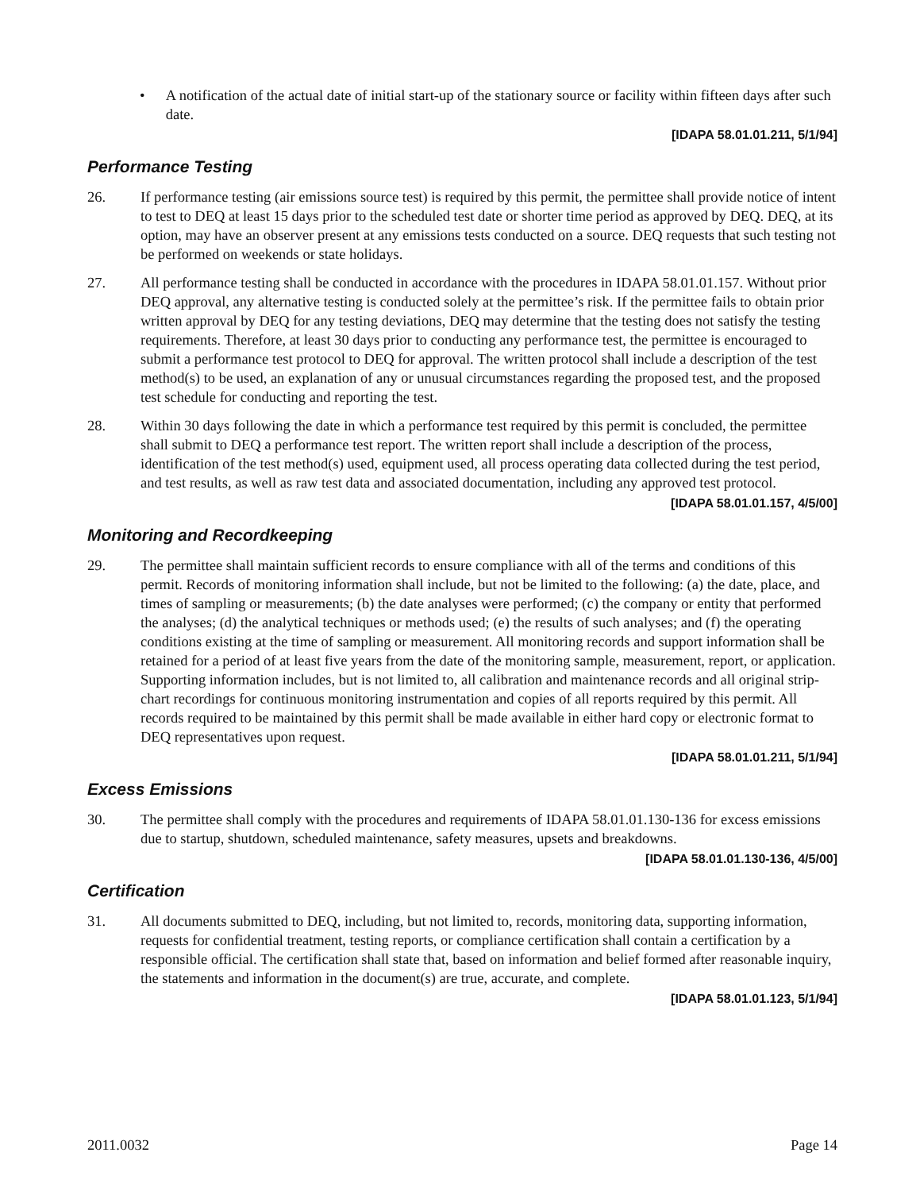• A notification of the actual date of initial start-up of the stationary source or facility within fifteen days after such date.
[IDAPA 58.01.01.211, 5/1/94]
Performance Testing
26. If performance testing (air emissions source test) is required by this permit, the permittee shall provide notice of intent to test to DEQ at least 15 days prior to the scheduled test date or shorter time period as approved by DEQ. DEQ, at its option, may have an observer present at any emissions tests conducted on a source. DEQ requests that such testing not be performed on weekends or state holidays.
27. All performance testing shall be conducted in accordance with the procedures in IDAPA 58.01.01.157. Without prior DEQ approval, any alternative testing is conducted solely at the permittee’s risk. If the permittee fails to obtain prior written approval by DEQ for any testing deviations, DEQ may determine that the testing does not satisfy the testing requirements. Therefore, at least 30 days prior to conducting any performance test, the permittee is encouraged to submit a performance test protocol to DEQ for approval. The written protocol shall include a description of the test method(s) to be used, an explanation of any or unusual circumstances regarding the proposed test, and the proposed test schedule for conducting and reporting the test.
28. Within 30 days following the date in which a performance test required by this permit is concluded, the permittee shall submit to DEQ a performance test report. The written report shall include a description of the process, identification of the test method(s) used, equipment used, all process operating data collected during the test period, and test results, as well as raw test data and associated documentation, including any approved test protocol.
[IDAPA 58.01.01.157, 4/5/00]
Monitoring and Recordkeeping
29. The permittee shall maintain sufficient records to ensure compliance with all of the terms and conditions of this permit. Records of monitoring information shall include, but not be limited to the following: (a) the date, place, and times of sampling or measurements; (b) the date analyses were performed; (c) the company or entity that performed the analyses; (d) the analytical techniques or methods used; (e) the results of such analyses; and (f) the operating conditions existing at the time of sampling or measurement. All monitoring records and support information shall be retained for a period of at least five years from the date of the monitoring sample, measurement, report, or application. Supporting information includes, but is not limited to, all calibration and maintenance records and all original strip-chart recordings for continuous monitoring instrumentation and copies of all reports required by this permit. All records required to be maintained by this permit shall be made available in either hard copy or electronic format to DEQ representatives upon request.
[IDAPA 58.01.01.211, 5/1/94]
Excess Emissions
30. The permittee shall comply with the procedures and requirements of IDAPA 58.01.01.130-136 for excess emissions due to startup, shutdown, scheduled maintenance, safety measures, upsets and breakdowns.
[IDAPA 58.01.01.130-136, 4/5/00]
Certification
31. All documents submitted to DEQ, including, but not limited to, records, monitoring data, supporting information, requests for confidential treatment, testing reports, or compliance certification shall contain a certification by a responsible official. The certification shall state that, based on information and belief formed after reasonable inquiry, the statements and information in the document(s) are true, accurate, and complete.
[IDAPA 58.01.01.123, 5/1/94]
2011.0032 Page 14